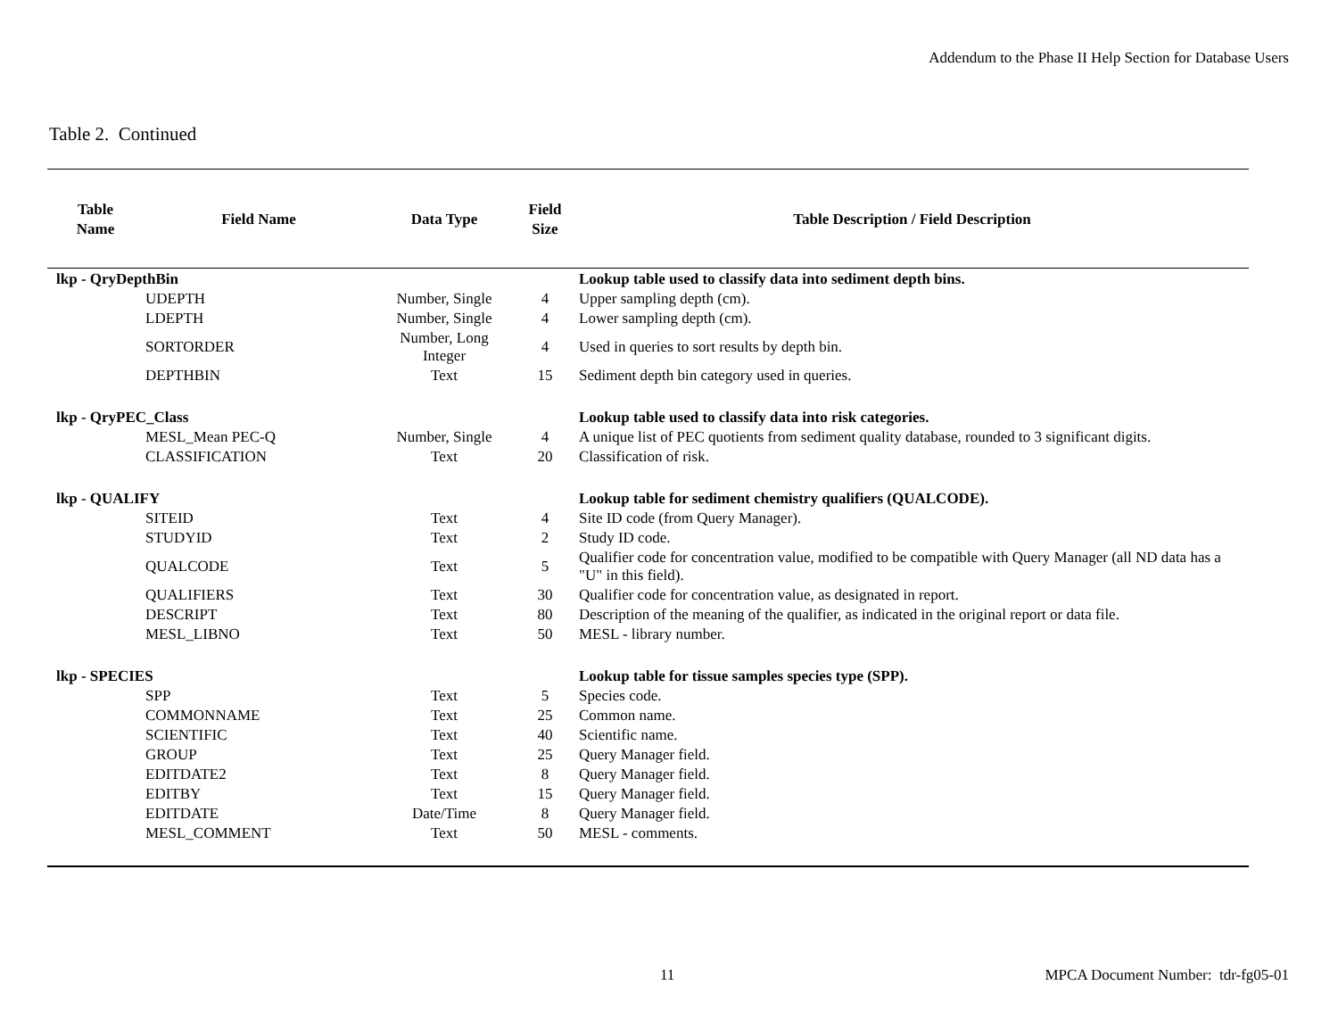Addendum to the Phase II Help Section for Database Users
Table 2. Continued
| Table Name | Field Name | Data Type | Field Size | Table Description / Field Description |
| --- | --- | --- | --- | --- |
| lkp - QryDepthBin | | | | Lookup table used to classify data into sediment depth bins. |
| UDEPTH | | Number, Single | 4 | Upper sampling depth (cm). |
| LDEPTH | | Number, Single | 4 | Lower sampling depth (cm). |
| SORTORDER | | Number, Long Integer | 4 | Used in queries to sort results by depth bin. |
| DEPTHBIN | | Text | 15 | Sediment depth bin category used in queries. |
| lkp - QryPEC_Class | | | | Lookup table used to classify data into risk categories. |
| MESL_Mean PEC-Q | | Number, Single | 4 | A unique list of PEC quotients from sediment quality database, rounded to 3 significant digits. |
| CLASSIFICATION | | Text | 20 | Classification of risk. |
| lkp - QUALIFY | | | | Lookup table for sediment chemistry qualifiers (QUALCODE). |
| SITEID | | Text | 4 | Site ID code (from Query Manager). |
| STUDYID | | Text | 2 | Study ID code. |
| QUALCODE | | Text | 5 | Qualifier code for concentration value, modified to be compatible with Query Manager (all ND data has a "U" in this field). |
| QUALIFIERS | | Text | 30 | Qualifier code for concentration value, as designated in report. |
| DESCRIPT | | Text | 80 | Description of the meaning of the qualifier, as indicated in the original report or data file. |
| MESL_LIBNO | | Text | 50 | MESL - library number. |
| lkp - SPECIES | | | | Lookup table for tissue samples species type (SPP). |
| SPP | | Text | 5 | Species code. |
| COMMONNAME | | Text | 25 | Common name. |
| SCIENTIFIC | | Text | 40 | Scientific name. |
| GROUP | | Text | 25 | Query Manager field. |
| EDITDATE2 | | Text | 8 | Query Manager field. |
| EDITBY | | Text | 15 | Query Manager field. |
| EDITDATE | | Date/Time | 8 | Query Manager field. |
| MESL_COMMENT | | Text | 50 | MESL - comments. |
11
MPCA Document Number: tdr-fg05-01